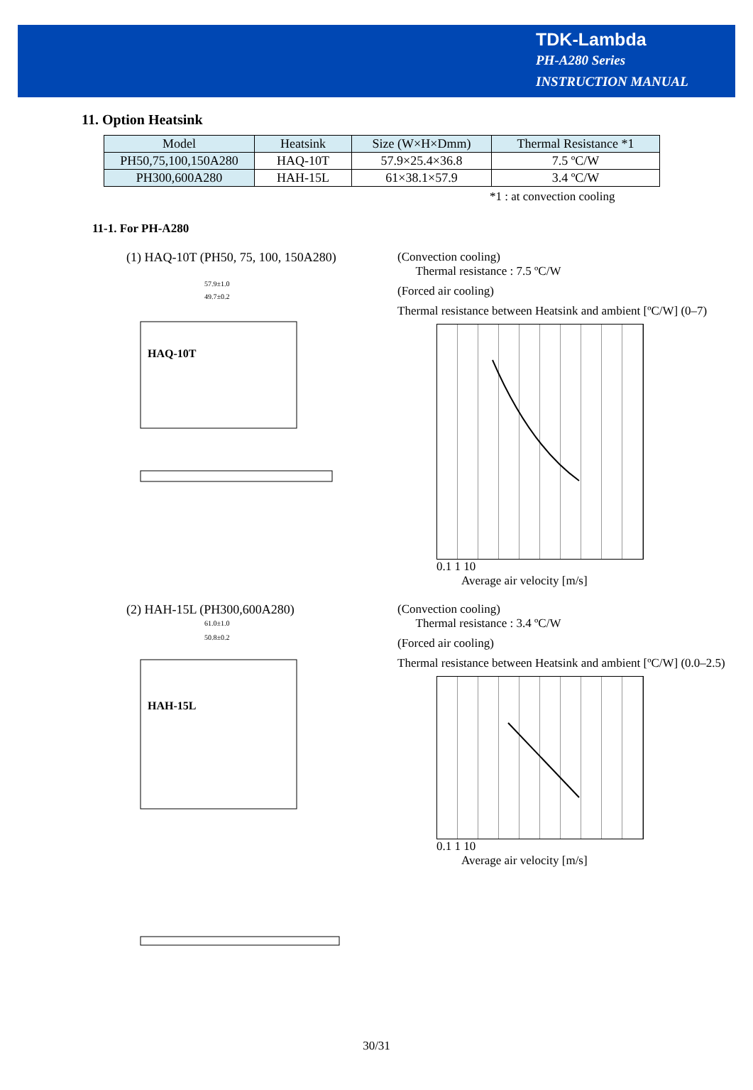TDK-Lambda
PH-A280 Series
INSTRUCTION MANUAL
11. Option Heatsink
| Model | Heatsink | Size (W×H×Dmm) | Thermal Resistance *1 |
| --- | --- | --- | --- |
| PH50,75,100,150A280 | HAQ-10T | 57.9×25.4×36.8 | 7.5 ºC/W |
| PH300,600A280 | HAH-15L | 61×38.1×57.9 | 3.4 ºC/W |
*1 : at convection cooling
11-1. For PH-A280
(1) HAQ-10T (PH50, 75, 100, 150A280)
57.9±1.0
49.7±0.2
HAQ-10T
(Convection cooling)
Thermal resistance : 7.5 ºC/W
(Forced air cooling)
Thermal resistance between Heatsink and ambient [ºC/W] (0–7)
0.1 1 10
Average air velocity [m/s]
(2) HAH-15L (PH300,600A280)
61.0±1.0
50.8±0.2
HAH-15L
(Convection cooling)
Thermal resistance : 3.4 ºC/W
(Forced air cooling)
Thermal resistance between Heatsink and ambient [ºC/W] (0.0–2.5)
0.1 1 10
Average air velocity [m/s]
30/31